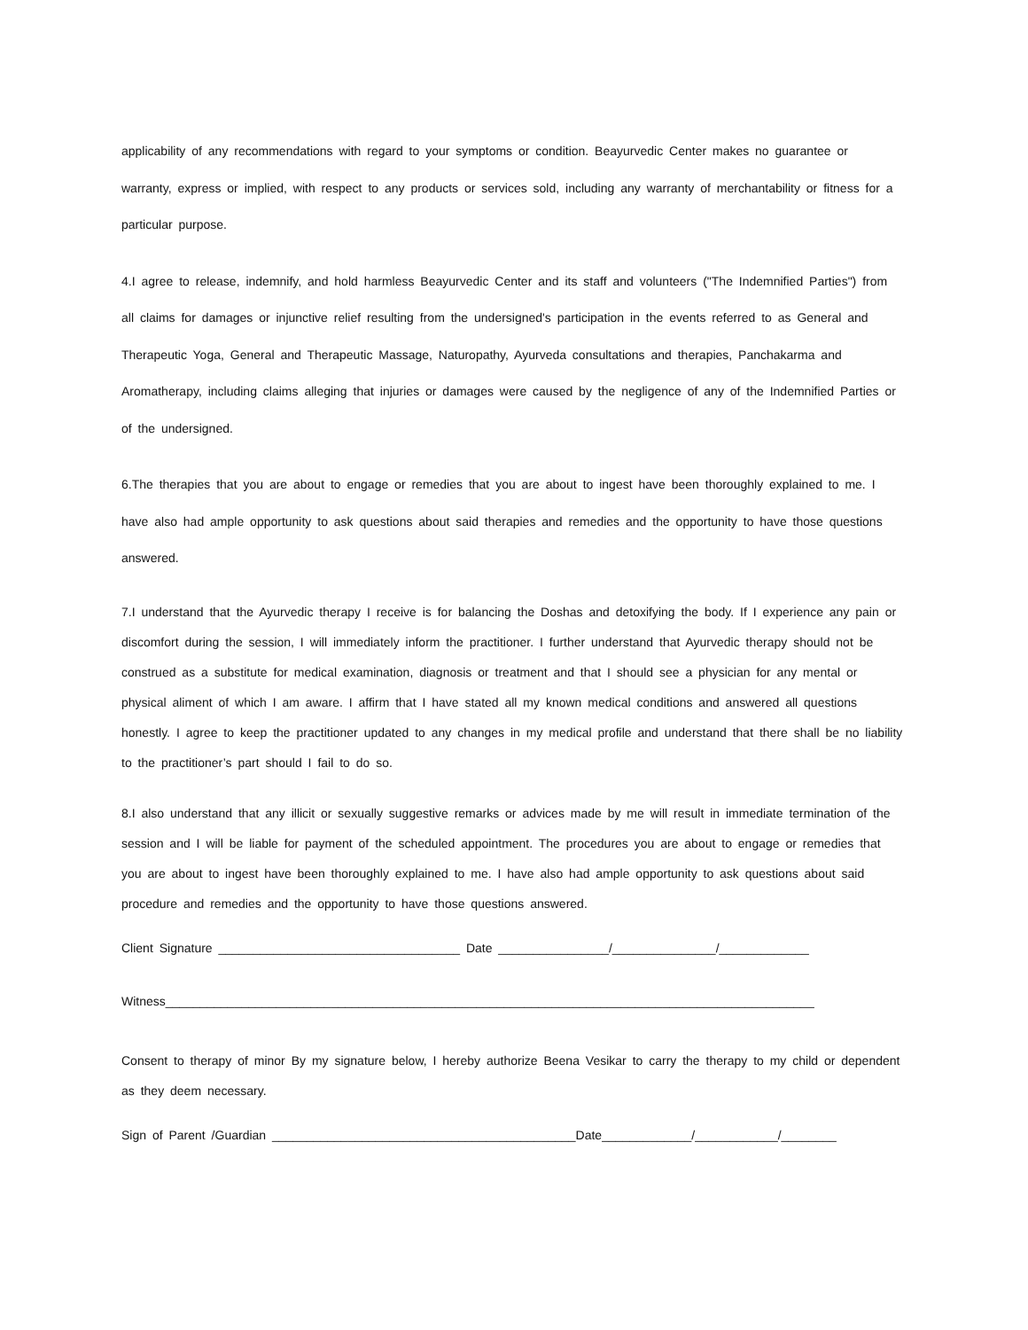applicability of any recommendations with regard to your symptoms or condition. Beayurvedic Center makes no guarantee or warranty, express or implied, with respect to any products or services sold, including any warranty of merchantability or fitness for a particular purpose.
4.I agree to release, indemnify, and hold harmless Beayurvedic Center and its staff and volunteers ("The Indemnified Parties") from all claims for damages or injunctive relief resulting from the undersigned's participation in the events referred to as General and Therapeutic Yoga, General and Therapeutic Massage, Naturopathy, Ayurveda consultations and therapies, Panchakarma and Aromatherapy, including claims alleging that injuries or damages were caused by the negligence of any of the Indemnified Parties or of the undersigned.
6.The therapies that you are about to engage or remedies that you are about to ingest have been thoroughly explained to me. I have also had ample opportunity to ask questions about said therapies and remedies and the opportunity to have those questions answered.
7.I understand that the Ayurvedic therapy I receive is for balancing the Doshas and detoxifying the body. If I experience any pain or discomfort during the session, I will immediately inform the practitioner. I further understand that Ayurvedic therapy should not be construed as a substitute for medical examination, diagnosis or treatment and that I should see a physician for any mental or physical aliment of which I am aware. I affirm that I have stated all my known medical conditions and answered all questions honestly. I agree to keep the practitioner updated to any changes in my medical profile and understand that there shall be no liability to the practitioner’s part should I fail to do so.
8.I also understand that any illicit or sexually suggestive remarks or advices made by me will result in immediate termination of the session and I will be liable for payment of the scheduled appointment. The procedures you are about to engage or remedies that you are about to ingest have been thoroughly explained to me. I have also had ample opportunity to ask questions about said procedure and remedies and the opportunity to have those questions answered.
Client Signature ___________________________________ Date ________________/_______________/_____________
Witness______________________________________________________________________________________________
Consent to therapy of minor By my signature below, I hereby authorize Beena Vesikar to carry the therapy to my child or dependent as they deem necessary.
Sign of Parent /Guardian ____________________________________________Date_____________/____________/________